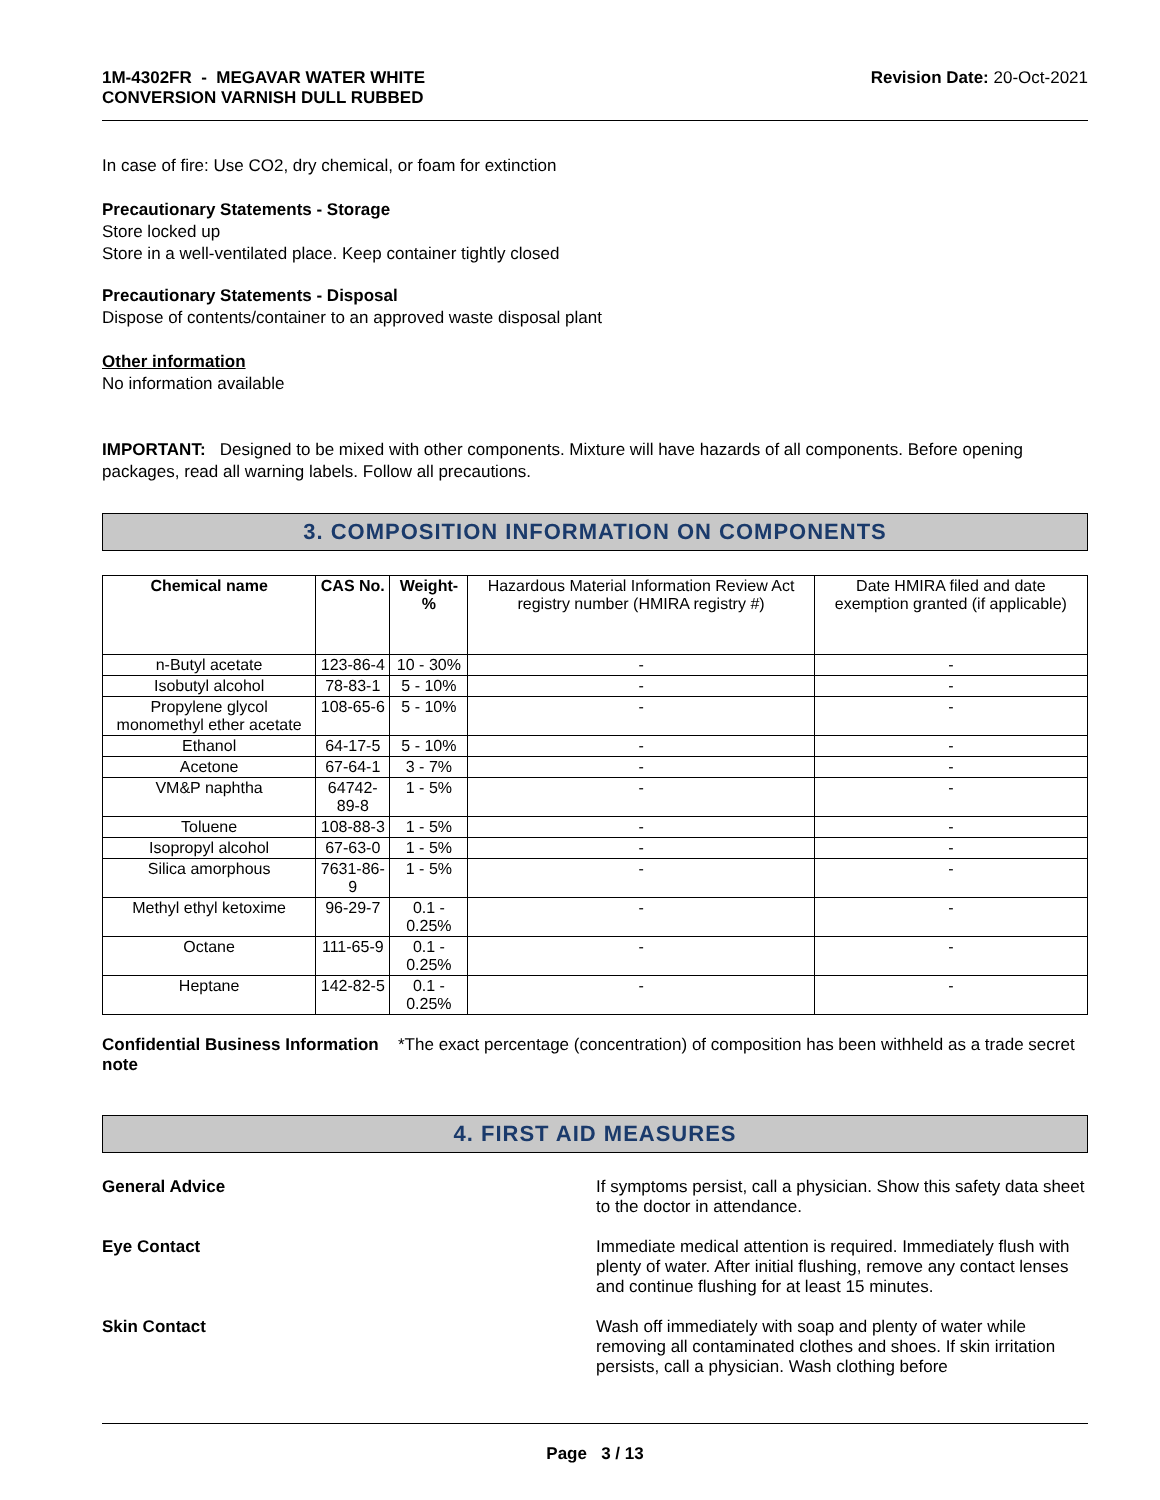1M-4302FR - MEGAVAR WATER WHITE
CONVERSION VARNISH DULL RUBBED
Revision Date: 20-Oct-2021
In case of fire: Use CO2, dry chemical, or foam for extinction
Precautionary Statements - Storage
Store locked up
Store in a well-ventilated place. Keep container tightly closed
Precautionary Statements - Disposal
Dispose of contents/container to an approved waste disposal plant
Other information
No information available
IMPORTANT: Designed to be mixed with other components. Mixture will have hazards of all components. Before opening packages, read all warning labels. Follow all precautions.
3. COMPOSITION INFORMATION ON COMPONENTS
| Chemical name | CAS No. | Weight-% | Hazardous Material Information Review Act registry number (HMIRA registry #) | Date HMIRA filed and date exemption granted (if applicable) |
| n-Butyl acetate | 123-86-4 | 10 - 30% | - | - |
| Isobutyl alcohol | 78-83-1 | 5 - 10% | - | - |
| Propylene glycol monomethyl ether acetate | 108-65-6 | 5 - 10% | - | - |
| Ethanol | 64-17-5 | 5 - 10% | - | - |
| Acetone | 67-64-1 | 3 - 7% | - | - |
| VM&P naphtha | 64742-89-8 | 1 - 5% | - | - |
| Toluene | 108-88-3 | 1 - 5% | - | - |
| Isopropyl alcohol | 67-63-0 | 1 - 5% | - | - |
| Silica amorphous | 7631-86-9 | 1 - 5% | - | - |
| Methyl ethyl ketoxime | 96-29-7 | 0.1 - 0.25% | - | - |
| Octane | 111-65-9 | 0.1 - 0.25% | - | - |
| Heptane | 142-82-5 | 0.1 - 0.25% | - | - |
Confidential Business Information note
*The exact percentage (concentration) of composition has been withheld as a trade secret
4. FIRST AID MEASURES
General Advice If symptoms persist, call a physician. Show this safety data sheet to the doctor in attendance.
Eye Contact Immediate medical attention is required. Immediately flush with plenty of water. After initial flushing, remove any contact lenses and continue flushing for at least 15 minutes.
Skin Contact Wash off immediately with soap and plenty of water while removing all contaminated clothes and shoes. If skin irritation persists, call a physician. Wash clothing before
Page 3 / 13